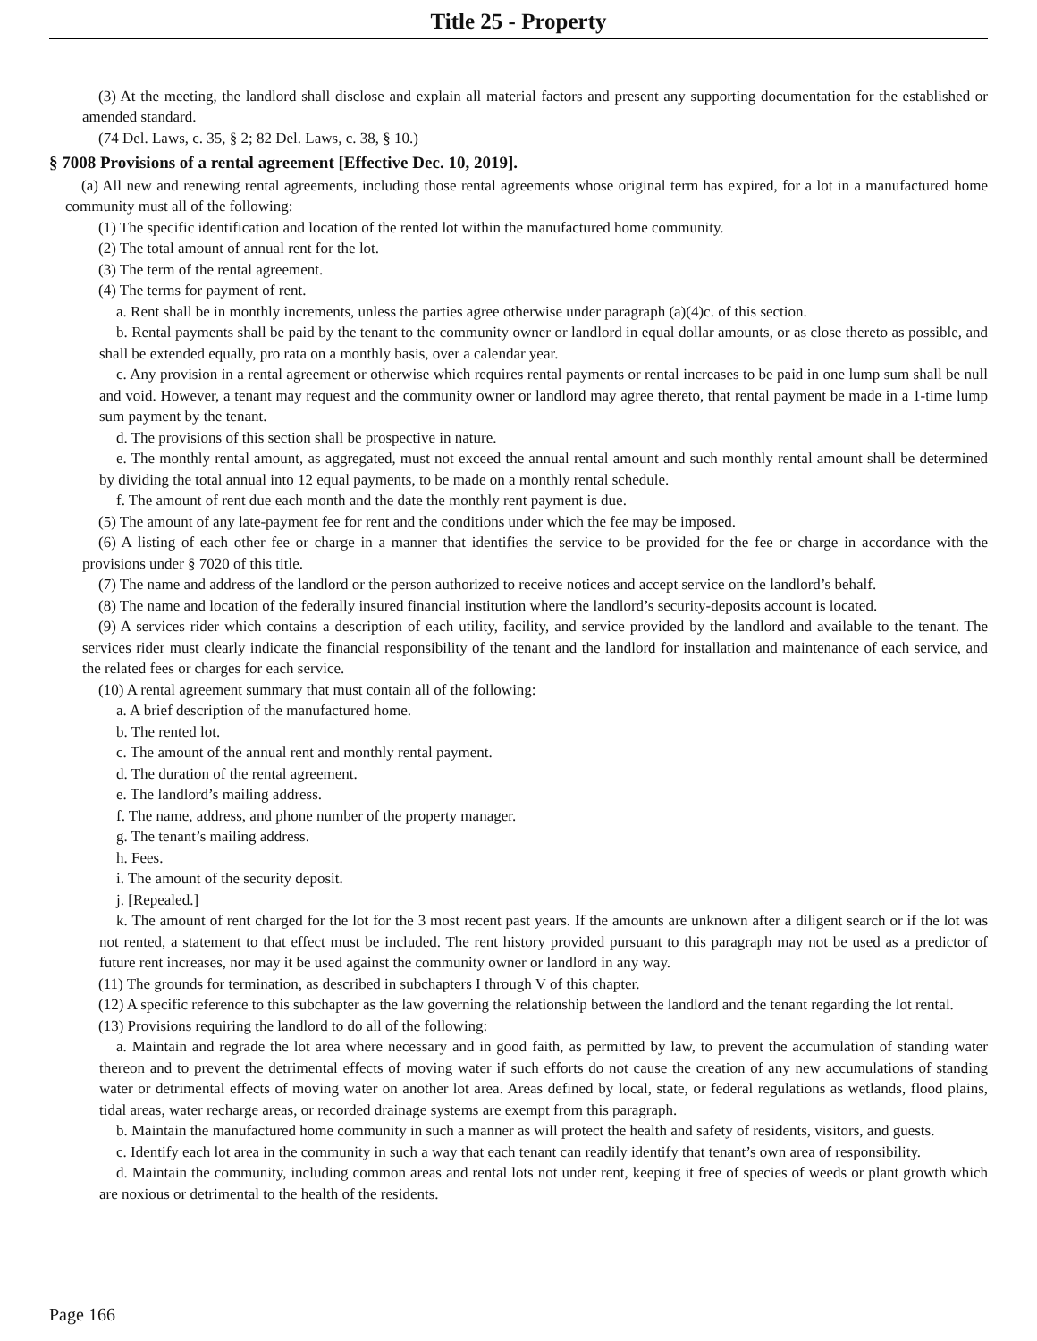Title 25 - Property
(3) At the meeting, the landlord shall disclose and explain all material factors and present any supporting documentation for the established or amended standard.
(74 Del. Laws, c. 35, § 2; 82 Del. Laws, c. 38, § 10.)
§ 7008 Provisions of a rental agreement [Effective Dec. 10, 2019].
(a) All new and renewing rental agreements, including those rental agreements whose original term has expired, for a lot in a manufactured home community must all of the following:
(1) The specific identification and location of the rented lot within the manufactured home community.
(2) The total amount of annual rent for the lot.
(3) The term of the rental agreement.
(4) The terms for payment of rent.
a. Rent shall be in monthly increments, unless the parties agree otherwise under paragraph (a)(4)c. of this section.
b. Rental payments shall be paid by the tenant to the community owner or landlord in equal dollar amounts, or as close thereto as possible, and shall be extended equally, pro rata on a monthly basis, over a calendar year.
c. Any provision in a rental agreement or otherwise which requires rental payments or rental increases to be paid in one lump sum shall be null and void. However, a tenant may request and the community owner or landlord may agree thereto, that rental payment be made in a 1-time lump sum payment by the tenant.
d. The provisions of this section shall be prospective in nature.
e. The monthly rental amount, as aggregated, must not exceed the annual rental amount and such monthly rental amount shall be determined by dividing the total annual into 12 equal payments, to be made on a monthly rental schedule.
f. The amount of rent due each month and the date the monthly rent payment is due.
(5) The amount of any late-payment fee for rent and the conditions under which the fee may be imposed.
(6) A listing of each other fee or charge in a manner that identifies the service to be provided for the fee or charge in accordance with the provisions under § 7020 of this title.
(7) The name and address of the landlord or the person authorized to receive notices and accept service on the landlord’s behalf.
(8) The name and location of the federally insured financial institution where the landlord’s security-deposits account is located.
(9) A services rider which contains a description of each utility, facility, and service provided by the landlord and available to the tenant. The services rider must clearly indicate the financial responsibility of the tenant and the landlord for installation and maintenance of each service, and the related fees or charges for each service.
(10) A rental agreement summary that must contain all of the following:
a. A brief description of the manufactured home.
b. The rented lot.
c. The amount of the annual rent and monthly rental payment.
d. The duration of the rental agreement.
e. The landlord’s mailing address.
f. The name, address, and phone number of the property manager.
g. The tenant’s mailing address.
h. Fees.
i. The amount of the security deposit.
j. [Repealed.]
k. The amount of rent charged for the lot for the 3 most recent past years. If the amounts are unknown after a diligent search or if the lot was not rented, a statement to that effect must be included. The rent history provided pursuant to this paragraph may not be used as a predictor of future rent increases, nor may it be used against the community owner or landlord in any way.
(11) The grounds for termination, as described in subchapters I through V of this chapter.
(12) A specific reference to this subchapter as the law governing the relationship between the landlord and the tenant regarding the lot rental.
(13) Provisions requiring the landlord to do all of the following:
a. Maintain and regrade the lot area where necessary and in good faith, as permitted by law, to prevent the accumulation of standing water thereon and to prevent the detrimental effects of moving water if such efforts do not cause the creation of any new accumulations of standing water or detrimental effects of moving water on another lot area. Areas defined by local, state, or federal regulations as wetlands, flood plains, tidal areas, water recharge areas, or recorded drainage systems are exempt from this paragraph.
b. Maintain the manufactured home community in such a manner as will protect the health and safety of residents, visitors, and guests.
c. Identify each lot area in the community in such a way that each tenant can readily identify that tenant’s own area of responsibility.
d. Maintain the community, including common areas and rental lots not under rent, keeping it free of species of weeds or plant growth which are noxious or detrimental to the health of the residents.
Page 166